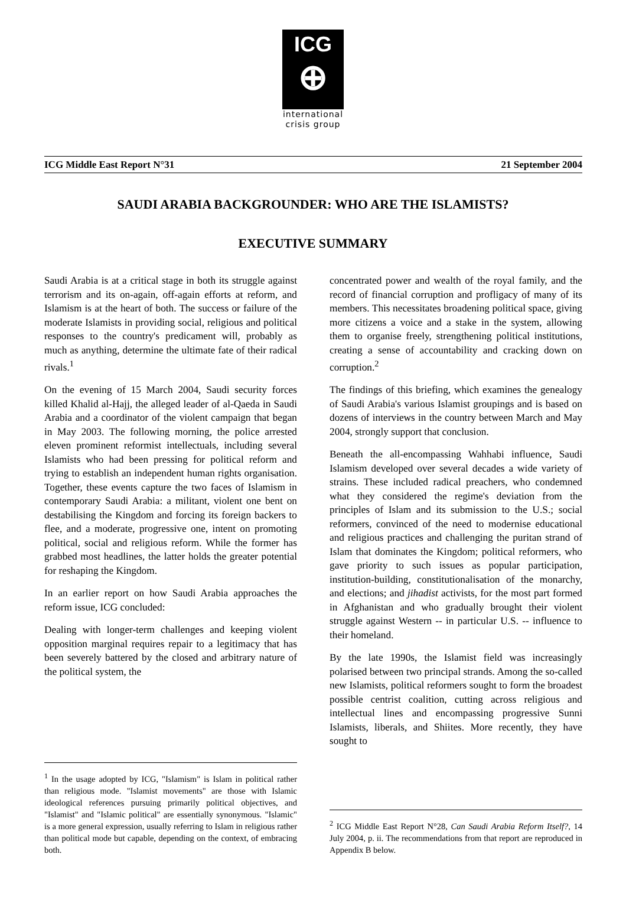ICG
⊕
international
crisis group
ICG Middle East Report N°31 21 September 2004
SAUDI ARABIA BACKGROUNDER: WHO ARE THE ISLAMISTS?
EXECUTIVE SUMMARY
Saudi Arabia is at a critical stage in both its struggle against terrorism and its on-again, off-again efforts at reform, and Islamism is at the heart of both. The success or failure of the moderate Islamists in providing social, religious and political responses to the country's predicament will, probably as much as anything, determine the ultimate fate of their radical rivals.<sup>1</sup>
On the evening of 15 March 2004, Saudi security forces killed Khalid al-Hajj, the alleged leader of al-Qaeda in Saudi Arabia and a coordinator of the violent campaign that began in May 2003. The following morning, the police arrested eleven prominent reformist intellectuals, including several Islamists who had been pressing for political reform and trying to establish an independent human rights organisation. Together, these events capture the two faces of Islamism in contemporary Saudi Arabia: a militant, violent one bent on destabilising the Kingdom and forcing its foreign backers to flee, and a moderate, progressive one, intent on promoting political, social and religious reform. While the former has grabbed most headlines, the latter holds the greater potential for reshaping the Kingdom.
In an earlier report on how Saudi Arabia approaches the reform issue, ICG concluded:
Dealing with longer-term challenges and keeping violent opposition marginal requires repair to a legitimacy that has been severely battered by the closed and arbitrary nature of the political system, the
<sup>1</sup> In the usage adopted by ICG, "Islamism" is Islam in political rather than religious mode. "Islamist movements" are those with Islamic ideological references pursuing primarily political objectives, and "Islamist" and "Islamic political" are essentially synonymous. "Islamic" is a more general expression, usually referring to Islam in religious rather than political mode but capable, depending on the context, of embracing both.
concentrated power and wealth of the royal family, and the record of financial corruption and profligacy of many of its members. This necessitates broadening political space, giving more citizens a voice and a stake in the system, allowing them to organise freely, strengthening political institutions, creating a sense of accountability and cracking down on corruption.<sup>2</sup>
The findings of this briefing, which examines the genealogy of Saudi Arabia's various Islamist groupings and is based on dozens of interviews in the country between March and May 2004, strongly support that conclusion.
Beneath the all-encompassing Wahhabi influence, Saudi Islamism developed over several decades a wide variety of strains. These included radical preachers, who condemned what they considered the regime's deviation from the principles of Islam and its submission to the U.S.; social reformers, convinced of the need to modernise educational and religious practices and challenging the puritan strand of Islam that dominates the Kingdom; political reformers, who gave priority to such issues as popular participation, institution-building, constitutionalisation of the monarchy, and elections; and jihadist activists, for the most part formed in Afghanistan and who gradually brought their violent struggle against Western -- in particular U.S. -- influence to their homeland.
By the late 1990s, the Islamist field was increasingly polarised between two principal strands. Among the so-called new Islamists, political reformers sought to form the broadest possible centrist coalition, cutting across religious and intellectual lines and encompassing progressive Sunni Islamists, liberals, and Shiites. More recently, they have sought to
<sup>2</sup> ICG Middle East Report N°28, Can Saudi Arabia Reform Itself?, 14 July 2004, p. ii. The recommendations from that report are reproduced in Appendix B below.